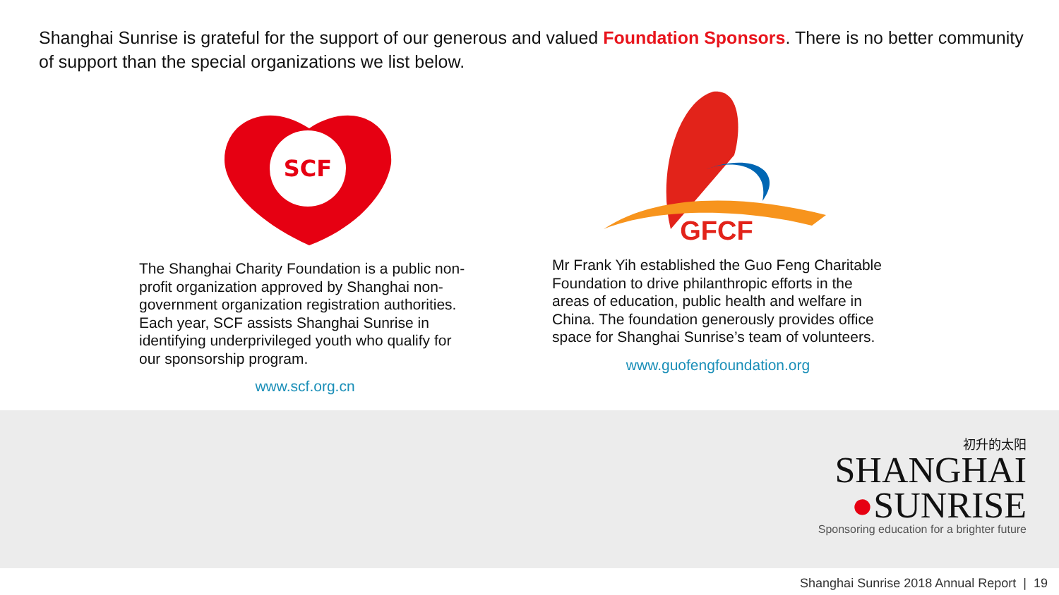Shanghai Sunrise is grateful for the support of our generous and valued Foundation Sponsors. There is no better community of support than the special organizations we list below.
SCF
GFCF
The Shanghai Charity Foundation is a public non-profit organization approved by Shanghai non-government organization registration authorities. Each year, SCF assists Shanghai Sunrise in identifying underprivileged youth who qualify for our sponsorship program.
www.scf.org.cn
Mr Frank Yih established the Guo Feng Charitable Foundation to drive philanthropic efforts in the areas of education, public health and welfare in China. The foundation generously provides office space for Shanghai Sunrise’s team of volunteers.
www.guofengfoundation.org
初升的太阳
SHANGHAI
●SUNRISE
Sponsoring education for a brighter future
Shanghai Sunrise 2018 Annual Report | 19